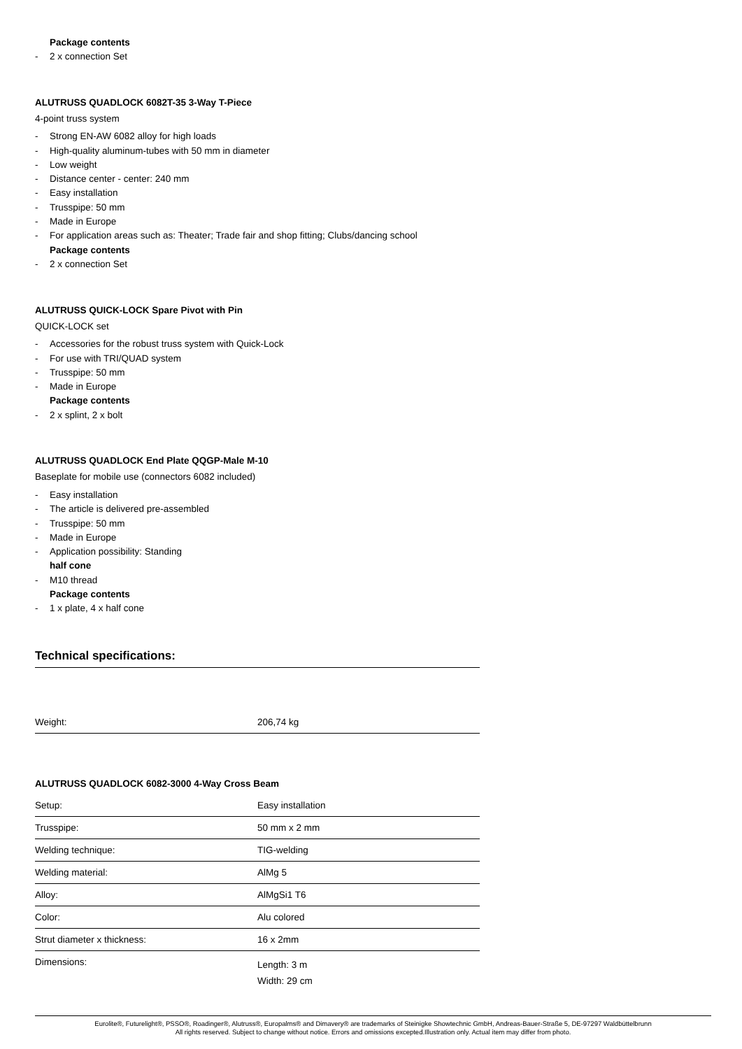Package contents
- 2 x connection Set
ALUTRUSS QUADLOCK 6082T-35 3-Way T-Piece
4-point truss system
- Strong EN-AW 6082 alloy for high loads
- High-quality aluminum-tubes with 50 mm in diameter
- Low weight
- Distance center - center: 240 mm
- Easy installation
- Trusspipe: 50 mm
- Made in Europe
- For application areas such as: Theater; Trade fair and shop fitting; Clubs/dancing school
Package contents
- 2 x connection Set
ALUTRUSS QUICK-LOCK Spare Pivot with Pin
QUICK-LOCK set
- Accessories for the robust truss system with Quick-Lock
- For use with TRI/QUAD system
- Trusspipe: 50 mm
- Made in Europe
Package contents
- 2 x splint, 2 x bolt
ALUTRUSS QUADLOCK End Plate QQGP-Male M-10
Baseplate for mobile use (connectors 6082 included)
- Easy installation
- The article is delivered pre-assembled
- Trusspipe: 50 mm
- Made in Europe
- Application possibility: Standing
half cone
- M10 thread
Package contents
- 1 x plate, 4 x half cone
Technical specifications:
| Weight: | 206,74 kg |
ALUTRUSS QUADLOCK 6082-3000 4-Way Cross Beam
| Setup: | Easy installation |
| Trusspipe: | 50 mm x 2 mm |
| Welding technique: | TIG-welding |
| Welding material: | AlMg 5 |
| Alloy: | AlMgSi1 T6 |
| Color: | Alu colored |
| Strut diameter x thickness: | 16 x 2mm |
| Dimensions: | Length: 3 m Width: 29 cm |
Eurolite®, Futurelight®, PSSO®, Roadinger®, Alutruss®, Europalms® and Dimavery® are trademarks of Steinigke Showtechnic GmbH, Andreas-Bauer-Straße 5, DE-97297 Waldbüttelbrunn
All rights reserved. Subject to change without notice. Errors and omissions excepted.Illustration only. Actual item may differ from photo.